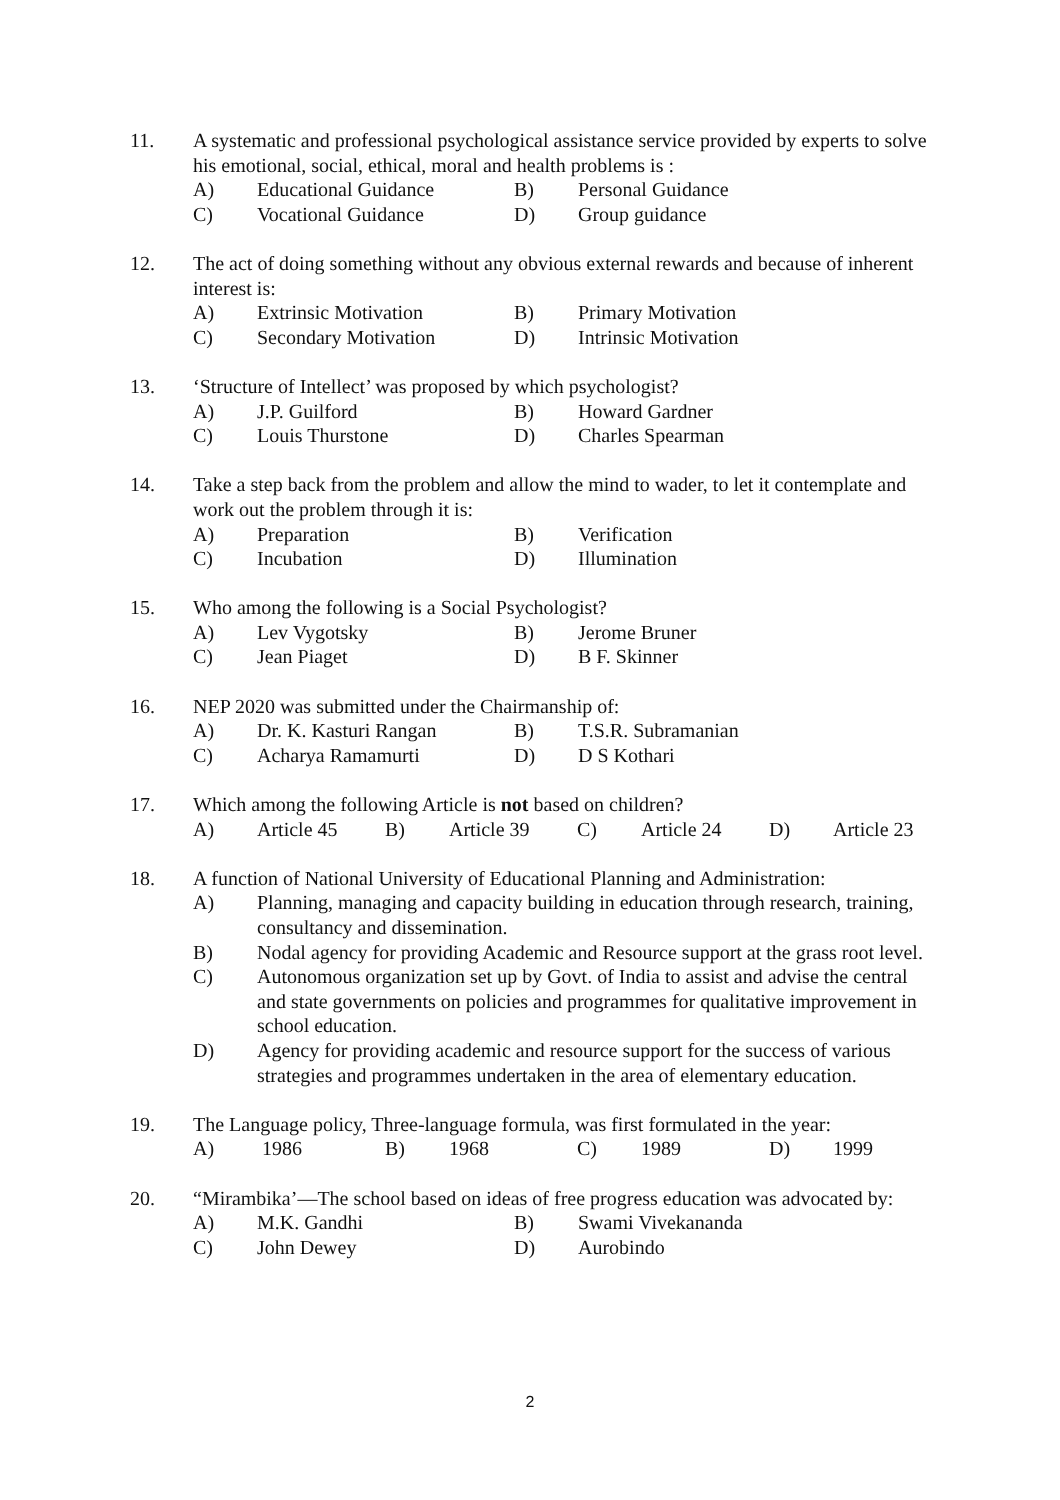11. A systematic and professional psychological assistance service provided by experts to solve his emotional, social, ethical, moral and health problems is :
A) Educational Guidance B) Personal Guidance
C) Vocational Guidance D) Group guidance
12. The act of doing something without any obvious external rewards and because of inherent interest is:
A) Extrinsic Motivation B) Primary Motivation
C) Secondary Motivation D) Intrinsic Motivation
13. ‘Structure of Intellect’ was proposed by which psychologist?
A) J.P. Guilford B) Howard Gardner
C) Louis Thurstone D) Charles Spearman
14. Take a step back from the problem and allow the mind to wader, to let it contemplate and work out the problem through it is:
A) Preparation B) Verification
C) Incubation D) Illumination
15. Who among the following is a Social Psychologist?
A) Lev Vygotsky B) Jerome Bruner
C) Jean Piaget D) B F. Skinner
16. NEP 2020 was submitted under the Chairmanship of:
A) Dr. K. Kasturi Rangan B) T.S.R. Subramanian
C) Acharya Ramamurti D) D S Kothari
17. Which among the following Article is not based on children?
A) Article 45 B) Article 39 C) Article 24 D) Article 23
18. A function of National University of Educational Planning and Administration:
A) Planning, managing and capacity building in education through research, training, consultancy and dissemination.
B) Nodal agency for providing Academic and Resource support at the grass root level.
C) Autonomous organization set up by Govt. of India to assist and advise the central and state governments on policies and programmes for qualitative improvement in school education.
D) Agency for providing academic and resource support for the success of various strategies and programmes undertaken in the area of elementary education.
19. The Language policy, Three-language formula, was first formulated in the year:
A) 1986 B) 1968 C) 1989 D) 1999
20. “Mirambika’—The school based on ideas of free progress education was advocated by:
A) M.K. Gandhi B) Swami Vivekananda
C) John Dewey D) Aurobindo
2